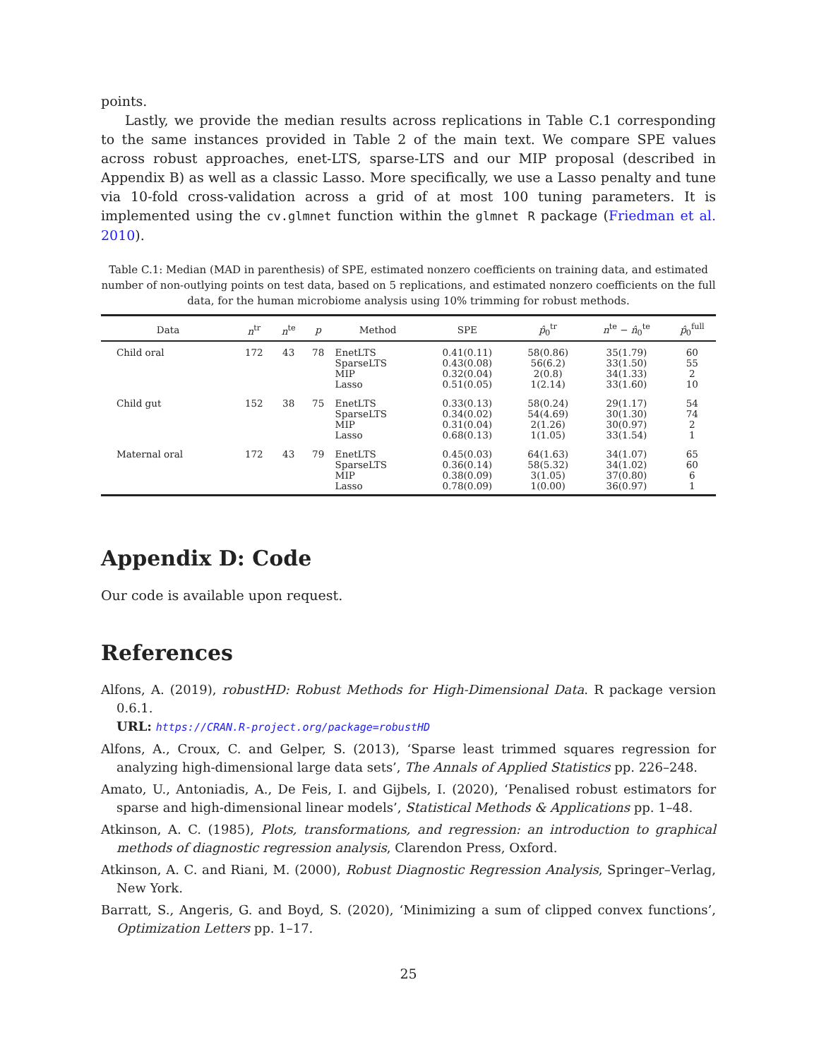points.
Lastly, we provide the median results across replications in Table C.1 corresponding to the same instances provided in Table 2 of the main text. We compare SPE values across robust approaches, enet-LTS, sparse-LTS and our MIP proposal (described in Appendix B) as well as a classic Lasso. More specifically, we use a Lasso penalty and tune via 10-fold cross-validation across a grid of at most 100 tuning parameters. It is implemented using the cv.glmnet function within the glmnet R package (Friedman et al. 2010).
Table C.1: Median (MAD in parenthesis) of SPE, estimated nonzero coefficients on training data, and estimated number of non-outlying points on test data, based on 5 replications, and estimated nonzero coefficients on the full data, for the human microbiome analysis using 10% trimming for robust methods.
| Data | n<sup>tr</sup> | n<sup>te</sup> | p | Method | SPE | p̂<sub>0</sub><sup>tr</sup> | n<sup>te</sup> − n̂<sub>0</sub><sup>te</sup> | p̂<sub>0</sub><sup>full</sup> |
| --- | --- | --- | --- | --- | --- | --- | --- | --- |
| Child oral | 172 | 43 | 78 | EnetLTS SparseLTS MIP Lasso | 0.41(0.11) 0.43(0.08) 0.32(0.04) 0.51(0.05) | 58(0.86) 56(6.2) 2(0.8) 1(2.14) | 35(1.79) 33(1.50) 34(1.33) 33(1.60) | 60 55 2 10 |
| Child gut | 152 | 38 | 75 | EnetLTS SparseLTS MIP Lasso | 0.33(0.13) 0.34(0.02) 0.31(0.04) 0.68(0.13) | 58(0.24) 54(4.69) 2(1.26) 1(1.05) | 29(1.17) 30(1.30) 30(0.97) 33(1.54) | 54 74 2 1 |
| Maternal oral | 172 | 43 | 79 | EnetLTS SparseLTS MIP Lasso | 0.45(0.03) 0.36(0.14) 0.38(0.09) 0.78(0.09) | 64(1.63) 58(5.32) 3(1.05) 1(0.00) | 34(1.07) 34(1.02) 37(0.80) 36(0.97) | 65 60 6 1 |
Appendix D: Code
Our code is available upon request.
References
Alfons, A. (2019), robustHD: Robust Methods for High-Dimensional Data. R package version 0.6.1.
URL: https://CRAN.R-project.org/package=robustHD
Alfons, A., Croux, C. and Gelper, S. (2013), ‘Sparse least trimmed squares regression for analyzing high-dimensional large data sets’, The Annals of Applied Statistics pp. 226–248.
Amato, U., Antoniadis, A., De Feis, I. and Gijbels, I. (2020), ‘Penalised robust estimators for sparse and high-dimensional linear models’, Statistical Methods & Applications pp. 1–48.
Atkinson, A. C. (1985), Plots, transformations, and regression: an introduction to graphical methods of diagnostic regression analysis, Clarendon Press, Oxford.
Atkinson, A. C. and Riani, M. (2000), Robust Diagnostic Regression Analysis, Springer–Verlag, New York.
Barratt, S., Angeris, G. and Boyd, S. (2020), ‘Minimizing a sum of clipped convex functions’, Optimization Letters pp. 1–17.
25